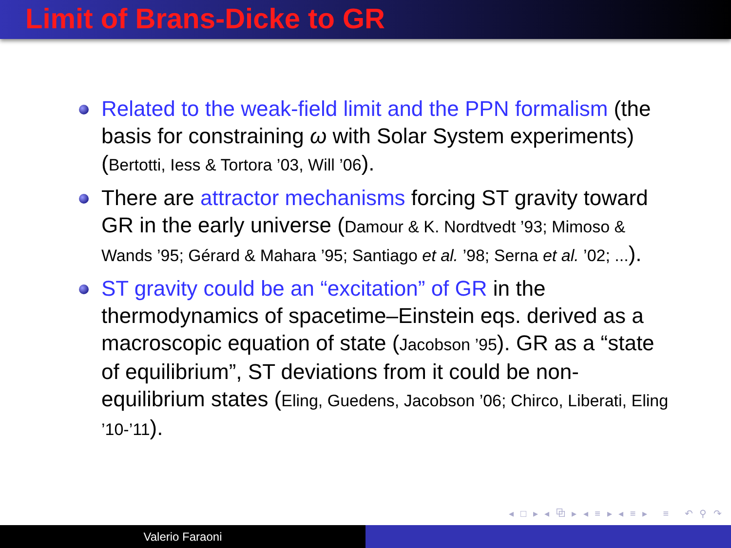Limit of Brans-Dicke to GR
Related to the weak-field limit and the PPN formalism (the basis for constraining ω with Solar System experiments) (Bertotti, Iess & Tortora ’03, Will ’06).
There are attractor mechanisms forcing ST gravity toward GR in the early universe (Damour & K. Nordtvedt ’93; Mimoso & Wands ’95; Gérard & Mahara ’95; Santiago et al. ’98; Serna et al. ’02; ...).
ST gravity could be an “excitation” of GR in the thermodynamics of spacetime–Einstein eqs. derived as a macroscopic equation of state (Jacobson ’95). GR as a “state of equilibrium”, ST deviations from it could be non-equilibrium states (Eling, Guedens, Jacobson ’06; Chirco, Liberati, Eling ’10-’11).
◂ □ ▸ ◂ ⧉ ▸ ◂ ≡ ▸ ◂ ≡ ▸ ≡ ↶ ⚲ ↷
Valerio Faraoni